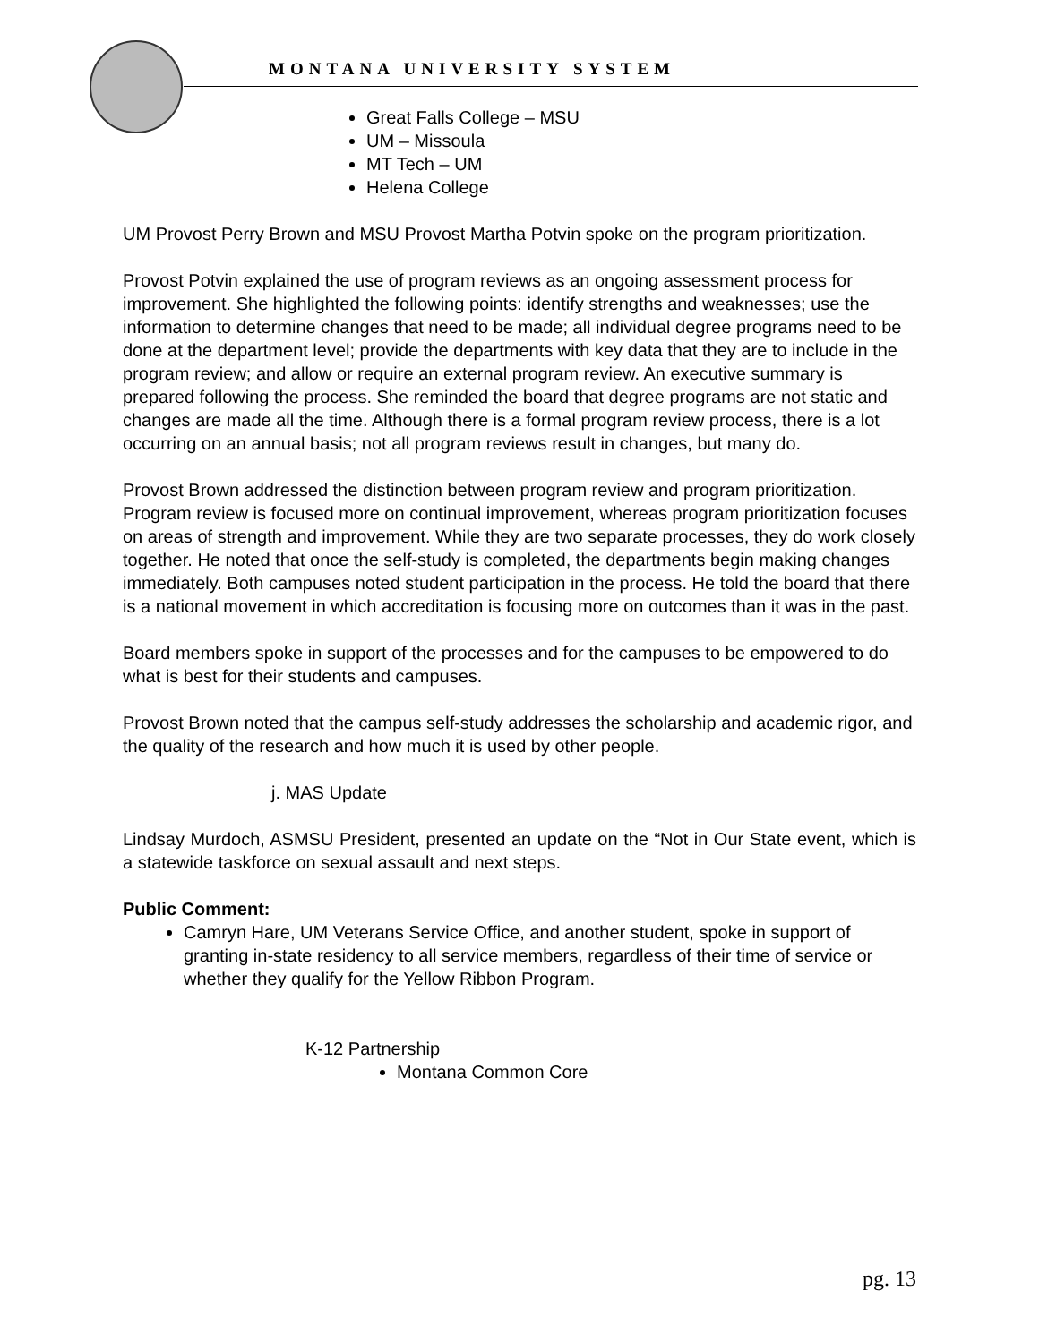MONTANA UNIVERSITY SYSTEM
Great Falls College – MSU
UM – Missoula
MT Tech – UM
Helena College
UM Provost Perry Brown and MSU Provost Martha Potvin spoke on the program prioritization.
Provost Potvin explained the use of program reviews as an ongoing assessment process for improvement. She highlighted the following points: identify strengths and weaknesses; use the information to determine changes that need to be made; all individual degree programs need to be done at the department level; provide the departments with key data that they are to include in the program review; and allow or require an external program review. An executive summary is prepared following the process. She reminded the board that degree programs are not static and changes are made all the time. Although there is a formal program review process, there is a lot occurring on an annual basis; not all program reviews result in changes, but many do.
Provost Brown addressed the distinction between program review and program prioritization. Program review is focused more on continual improvement, whereas program prioritization focuses on areas of strength and improvement. While they are two separate processes, they do work closely together. He noted that once the self-study is completed, the departments begin making changes immediately. Both campuses noted student participation in the process. He told the board that there is a national movement in which accreditation is focusing more on outcomes than it was in the past.
Board members spoke in support of the processes and for the campuses to be empowered to do what is best for their students and campuses.
Provost Brown noted that the campus self-study addresses the scholarship and academic rigor, and the quality of the research and how much it is used by other people.
j. MAS Update
Lindsay Murdoch, ASMSU President, presented an update on the “Not in Our State event, which is a statewide taskforce on sexual assault and next steps.
Public Comment:
Camryn Hare, UM Veterans Service Office, and another student, spoke in support of granting in-state residency to all service members, regardless of their time of service or whether they qualify for the Yellow Ribbon Program.
K-12 Partnership
Montana Common Core
pg. 13